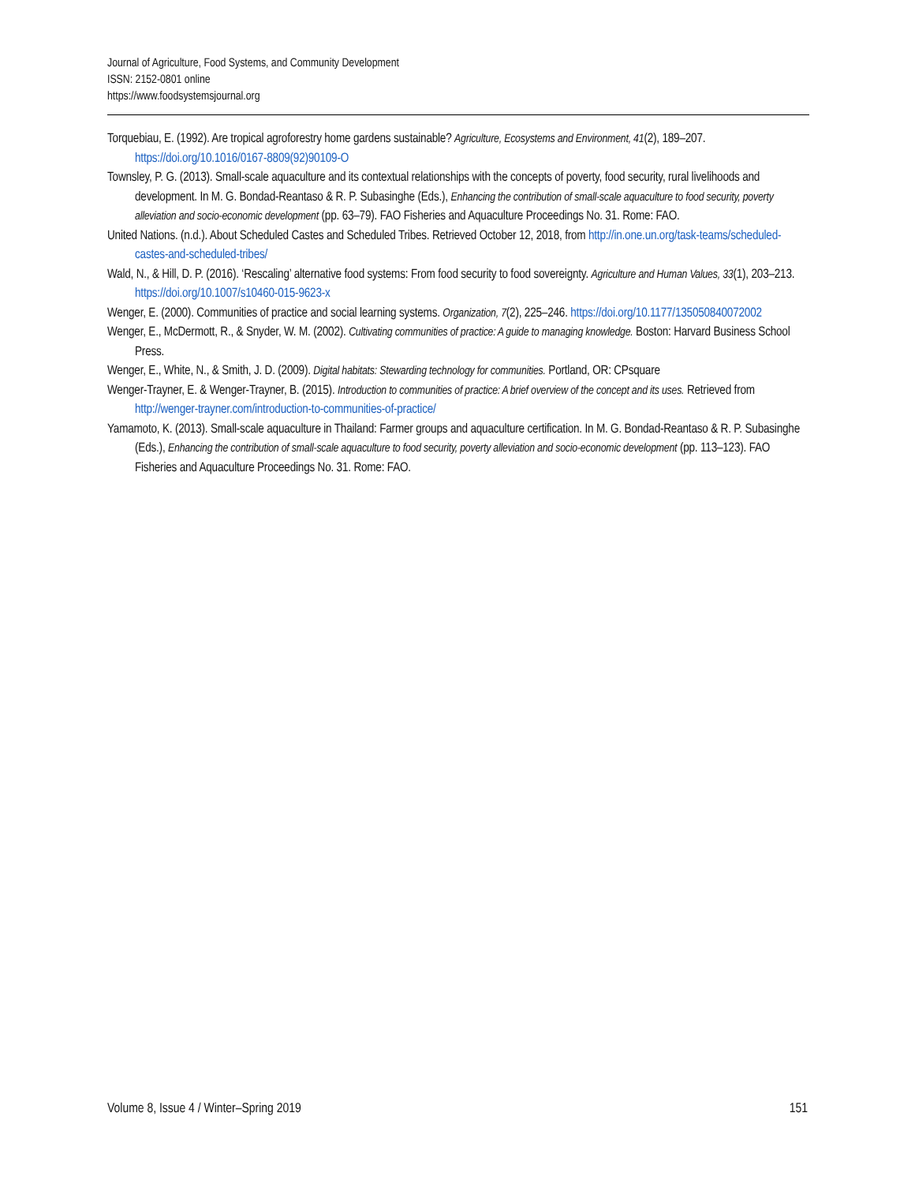Journal of Agriculture, Food Systems, and Community Development
ISSN: 2152-0801 online
https://www.foodsystemsjournal.org
Torquebiau, E. (1992). Are tropical agroforestry home gardens sustainable? Agriculture, Ecosystems and Environment, 41(2), 189–207. https://doi.org/10.1016/0167-8809(92)90109-O
Townsley, P. G. (2013). Small-scale aquaculture and its contextual relationships with the concepts of poverty, food security, rural livelihoods and development. In M. G. Bondad-Reantaso & R. P. Subasinghe (Eds.), Enhancing the contribution of small-scale aquaculture to food security, poverty alleviation and socio-economic development (pp. 63–79). FAO Fisheries and Aquaculture Proceedings No. 31. Rome: FAO.
United Nations. (n.d.). About Scheduled Castes and Scheduled Tribes. Retrieved October 12, 2018, from http://in.one.un.org/task-teams/scheduled-castes-and-scheduled-tribes/
Wald, N., & Hill, D. P. (2016). ‘Rescaling’ alternative food systems: From food security to food sovereignty. Agriculture and Human Values, 33(1), 203–213. https://doi.org/10.1007/s10460-015-9623-x
Wenger, E. (2000). Communities of practice and social learning systems. Organization, 7(2), 225–246. https://doi.org/10.1177/135050840072002
Wenger, E., McDermott, R., & Snyder, W. M. (2002). Cultivating communities of practice: A guide to managing knowledge. Boston: Harvard Business School Press.
Wenger, E., White, N., & Smith, J. D. (2009). Digital habitats: Stewarding technology for communities. Portland, OR: CPsquare
Wenger-Trayner, E. & Wenger-Trayner, B. (2015). Introduction to communities of practice: A brief overview of the concept and its uses. Retrieved from http://wenger-trayner.com/introduction-to-communities-of-practice/
Yamamoto, K. (2013). Small-scale aquaculture in Thailand: Farmer groups and aquaculture certification. In M. G. Bondad-Reantaso & R. P. Subasinghe (Eds.), Enhancing the contribution of small-scale aquaculture to food security, poverty alleviation and socio-economic development (pp. 113–123). FAO Fisheries and Aquaculture Proceedings No. 31. Rome: FAO.
Volume 8, Issue 4 / Winter–Spring 2019 151